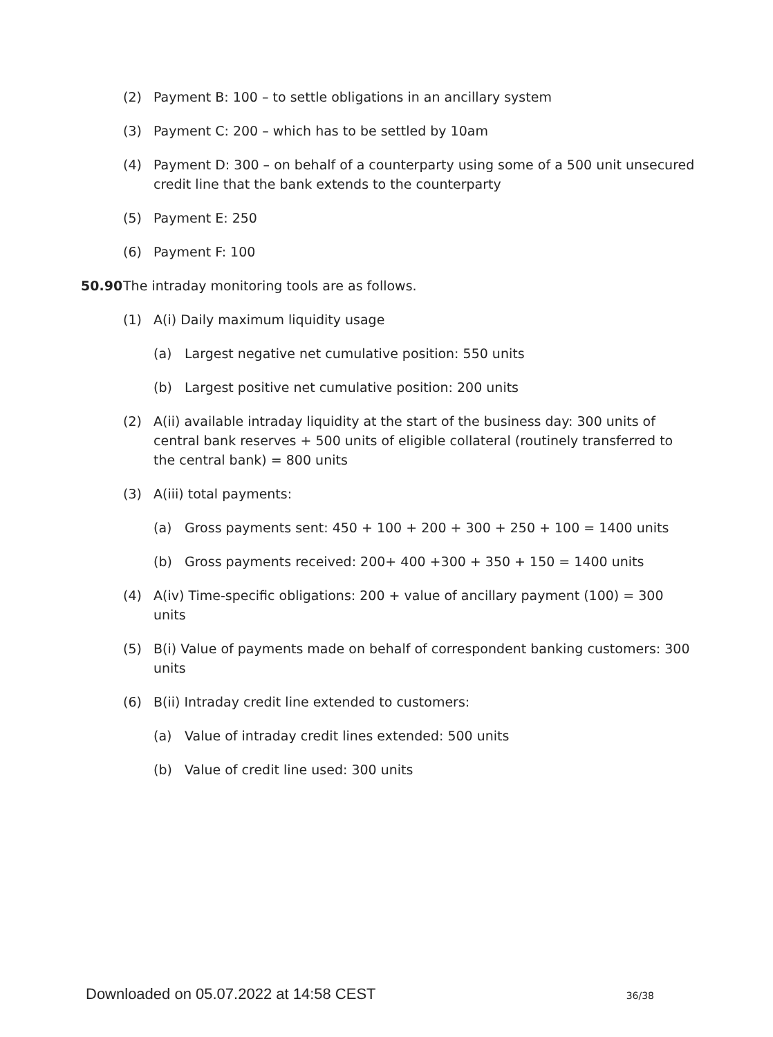(2) Payment B: 100 – to settle obligations in an ancillary system
(3) Payment C: 200 – which has to be settled by 10am
(4) Payment D: 300 – on behalf of a counterparty using some of a 500 unit unsecured credit line that the bank extends to the counterparty
(5) Payment E: 250
(6) Payment F: 100
50.90 The intraday monitoring tools are as follows.
(1) A(i) Daily maximum liquidity usage
(a) Largest negative net cumulative position: 550 units
(b) Largest positive net cumulative position: 200 units
(2) A(ii) available intraday liquidity at the start of the business day: 300 units of central bank reserves + 500 units of eligible collateral (routinely transferred to the central bank) = 800 units
(3) A(iii) total payments:
(a) Gross payments sent: 450 + 100 + 200 + 300 + 250 + 100 = 1400 units
(b) Gross payments received: 200+ 400 +300 + 350 + 150 = 1400 units
(4) A(iv) Time-specific obligations: 200 + value of ancillary payment (100) = 300 units
(5) B(i) Value of payments made on behalf of correspondent banking customers: 300 units
(6) B(ii) Intraday credit line extended to customers:
(a) Value of intraday credit lines extended: 500 units
(b) Value of credit line used: 300 units
Downloaded on 05.07.2022 at 14:58 CEST 36/38